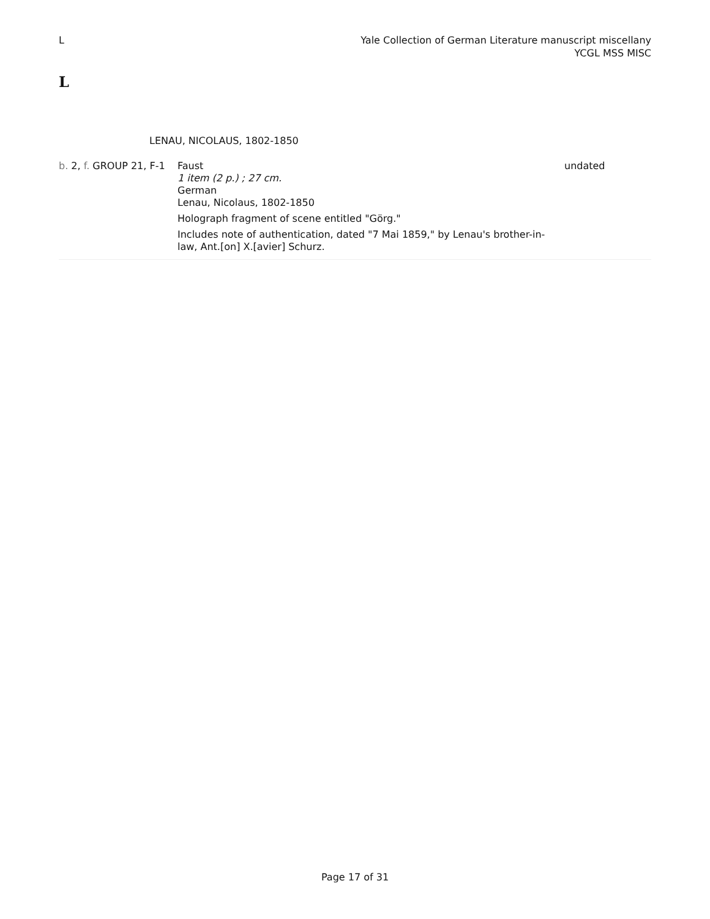L Yale Collection of German Literature manuscript miscellany
YCGL MSS MISC
L
LENAU, NICOLAUS, 1802-1850
| b. 2, f. GROUP 21, F-1 | Faust 1 item (2 p.) ; 27 cm. German Lenau, Nicolaus, 1802-1850 Holograph fragment of scene entitled "Görg." Includes note of authentication, dated "7 Mai 1859," by Lenau's brother-in-law, Ant.[on] X.[avier] Schurz. | undated |
Page 17 of 31